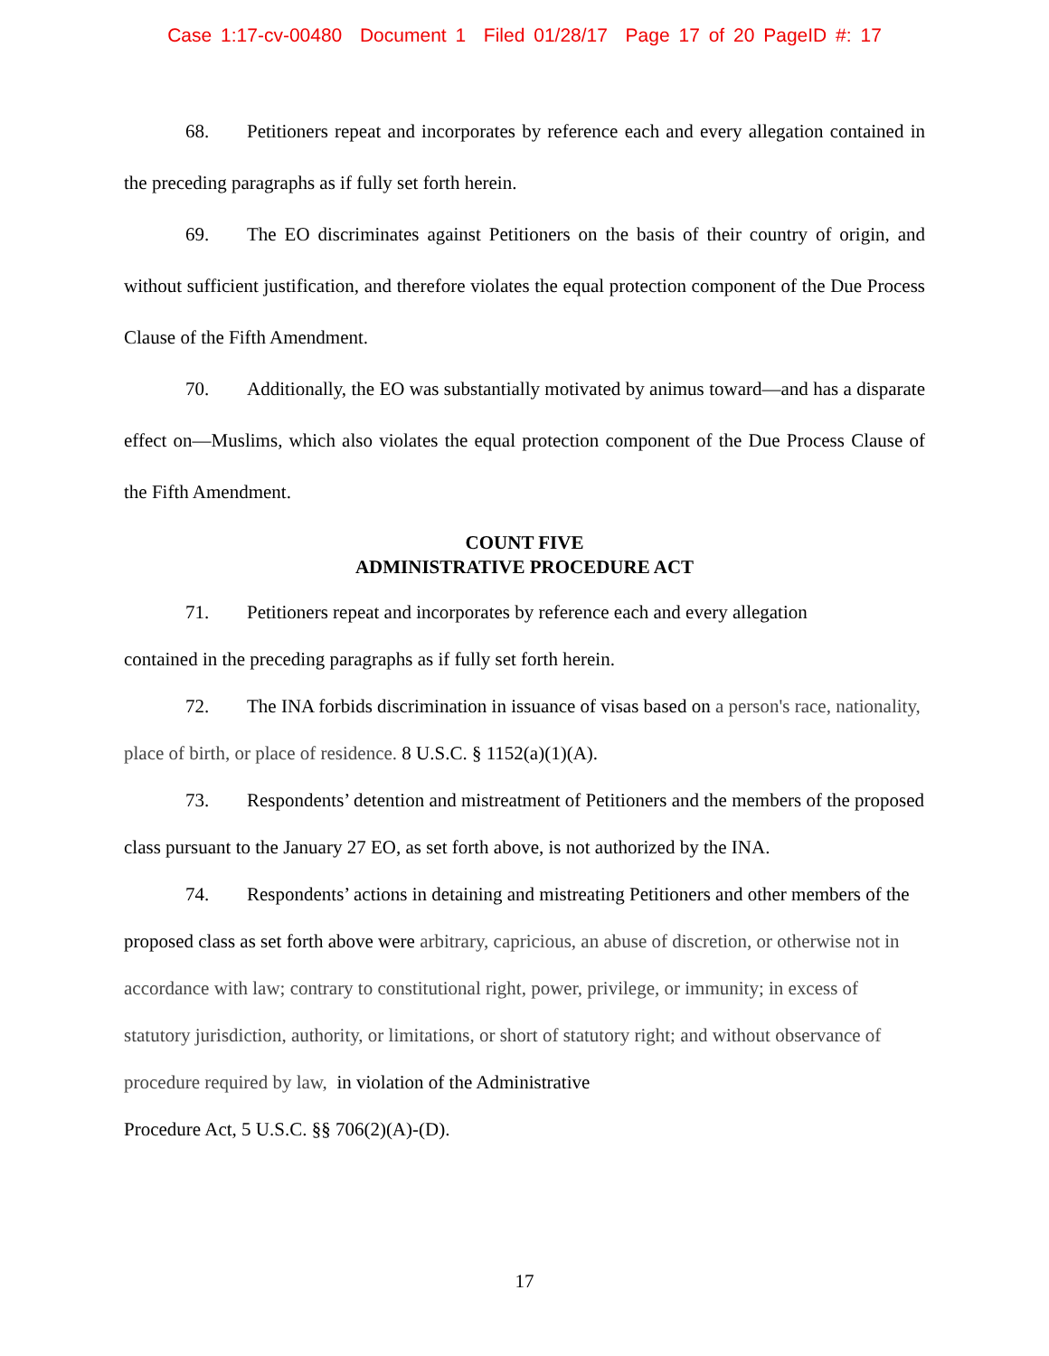Case 1:17-cv-00480 Document 1 Filed 01/28/17 Page 17 of 20 PageID #: 17
68. Petitioners repeat and incorporates by reference each and every allegation contained in the preceding paragraphs as if fully set forth herein.
69. The EO discriminates against Petitioners on the basis of their country of origin, and without sufficient justification, and therefore violates the equal protection component of the Due Process Clause of the Fifth Amendment.
70. Additionally, the EO was substantially motivated by animus toward—and has a disparate effect on—Muslims, which also violates the equal protection component of the Due Process Clause of the Fifth Amendment.
COUNT FIVE
ADMINISTRATIVE PROCEDURE ACT
71. Petitioners repeat and incorporates by reference each and every allegation
contained in the preceding paragraphs as if fully set forth herein.
72. The INA forbids discrimination in issuance of visas based on a person's race, nationality, place of birth, or place of residence. 8 U.S.C. § 1152(a)(1)(A).
73. Respondents’ detention and mistreatment of Petitioners and the members of the proposed class pursuant to the January 27 EO, as set forth above, is not authorized by the INA.
74. Respondents’ actions in detaining and mistreating Petitioners and other members of the proposed class as set forth above were arbitrary, capricious, an abuse of discretion, or otherwise not in accordance with law; contrary to constitutional right, power, privilege, or immunity; in excess of statutory jurisdiction, authority, or limitations, or short of statutory right; and without observance of procedure required by law, in violation of the Administrative
Procedure Act, 5 U.S.C. §§ 706(2)(A)-(D).
17